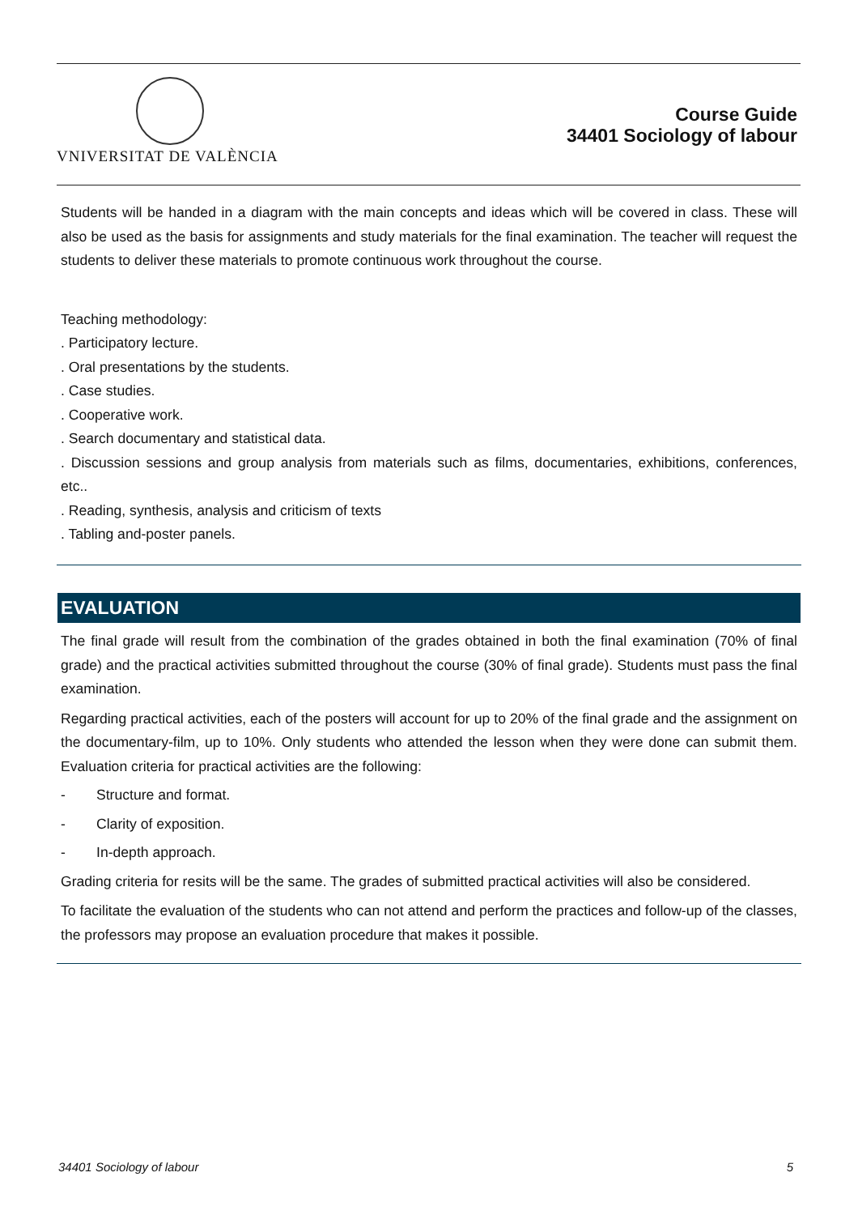VNIVERSITAT DE VALÈNCIA
Course Guide
34401 Sociology of labour
Students will be handed in a diagram with the main concepts and ideas which will be covered in class. These will also be used as the basis for assignments and study materials for the final examination. The teacher will request the students to deliver these materials to promote continuous work throughout the course.
Teaching methodology:
. Participatory lecture.
. Oral presentations by the students.
. Case studies.
. Cooperative work.
. Search documentary and statistical data.
. Discussion sessions and group analysis from materials such as films, documentaries, exhibitions, conferences, etc..
. Reading, synthesis, analysis and criticism of texts
. Tabling and-poster panels.
EVALUATION
The final grade will result from the combination of the grades obtained in both the final examination (70% of final grade) and the practical activities submitted throughout the course (30% of final grade). Students must pass the final examination.
Regarding practical activities, each of the posters will account for up to 20% of the final grade and the assignment on the documentary-film, up to 10%. Only students who attended the lesson when they were done can submit them. Evaluation criteria for practical activities are the following:
- Structure and format.
- Clarity of exposition.
- In-depth approach.
Grading criteria for resits will be the same. The grades of submitted practical activities will also be considered.
To facilitate the evaluation of the students who can not attend and perform the practices and follow-up of the classes, the professors may propose an evaluation procedure that makes it possible.
34401 Sociology of labour 5